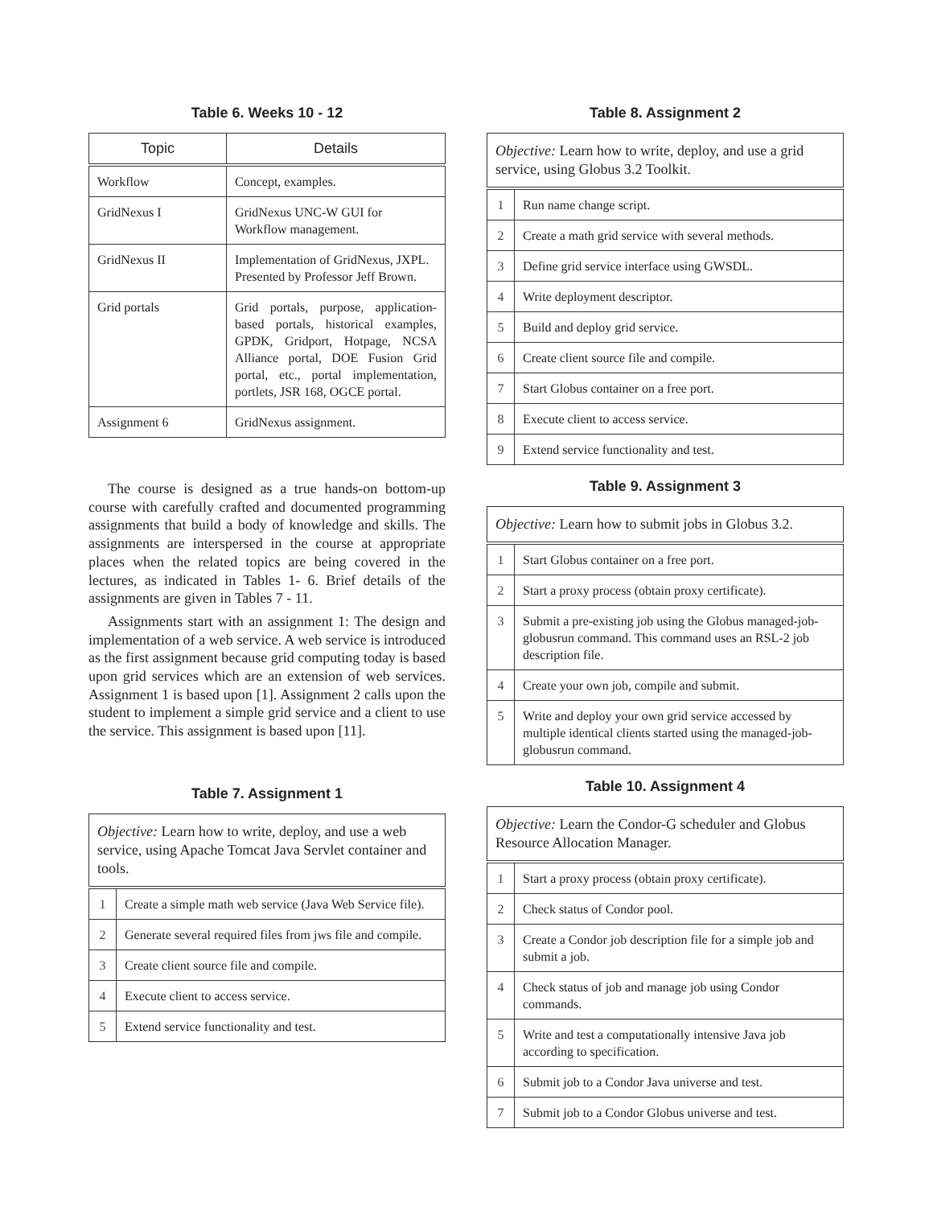Table 6. Weeks 10 - 12
| Topic | Details |
| --- | --- |
| Workflow | Concept, examples. |
| GridNexus I | GridNexus UNC-W GUI for Workflow management. |
| GridNexus II | Implementation of GridNexus, JXPL. Presented by Professor Jeff Brown. |
| Grid portals | Grid portals, purpose, application-based portals, historical examples, GPDK, Gridport, Hotpage, NCSA Alliance portal, DOE Fusion Grid portal, etc., portal implementation, portlets, JSR 168, OGCE portal. |
| Assignment 6 | GridNexus assignment. |
The course is designed as a true hands-on bottom-up course with carefully crafted and documented programming assignments that build a body of knowledge and skills. The assignments are interspersed in the course at appropriate places when the related topics are being covered in the lectures, as indicated in Tables 1- 6. Brief details of the assignments are given in Tables 7 - 11.
Assignments start with an assignment 1: The design and implementation of a web service. A web service is introduced as the first assignment because grid computing today is based upon grid services which are an extension of web services. Assignment 1 is based upon [1]. Assignment 2 calls upon the student to implement a simple grid service and a client to use the service. This assignment is based upon [11].
Table 7. Assignment 1
| Objective: Learn how to write, deploy, and use a web service, using Apache Tomcat Java Servlet container and tools. | |
| 1 | Create a simple math web service (Java Web Service file). |
| 2 | Generate several required files from jws file and compile. |
| 3 | Create client source file and compile. |
| 4 | Execute client to access service. |
| 5 | Extend service functionality and test. |
Table 8. Assignment 2
| Objective: Learn how to write, deploy, and use a grid service, using Globus 3.2 Toolkit. | |
| 1 | Run name change script. |
| 2 | Create a math grid service with several methods. |
| 3 | Define grid service interface using GWSDL. |
| 4 | Write deployment descriptor. |
| 5 | Build and deploy grid service. |
| 6 | Create client source file and compile. |
| 7 | Start Globus container on a free port. |
| 8 | Execute client to access service. |
| 9 | Extend service functionality and test. |
Table 9. Assignment 3
| Objective: Learn how to submit jobs in Globus 3.2. | |
| 1 | Start Globus container on a free port. |
| 2 | Start a proxy process (obtain proxy certificate). |
| 3 | Submit a pre-existing job using the Globus managed-job-globusrun command. This command uses an RSL-2 job description file. |
| 4 | Create your own job, compile and submit. |
| 5 | Write and deploy your own grid service accessed by multiple identical clients started using the managed-job-globusrun command. |
Table 10. Assignment 4
| Objective: Learn the Condor-G scheduler and Globus Resource Allocation Manager. | |
| 1 | Start a proxy process (obtain proxy certificate). |
| 2 | Check status of Condor pool. |
| 3 | Create a Condor job description file for a simple job and submit a job. |
| 4 | Check status of job and manage job using Condor commands. |
| 5 | Write and test a computationally intensive Java job according to specification. |
| 6 | Submit job to a Condor Java universe and test. |
| 7 | Submit job to a Condor Globus universe and test. |